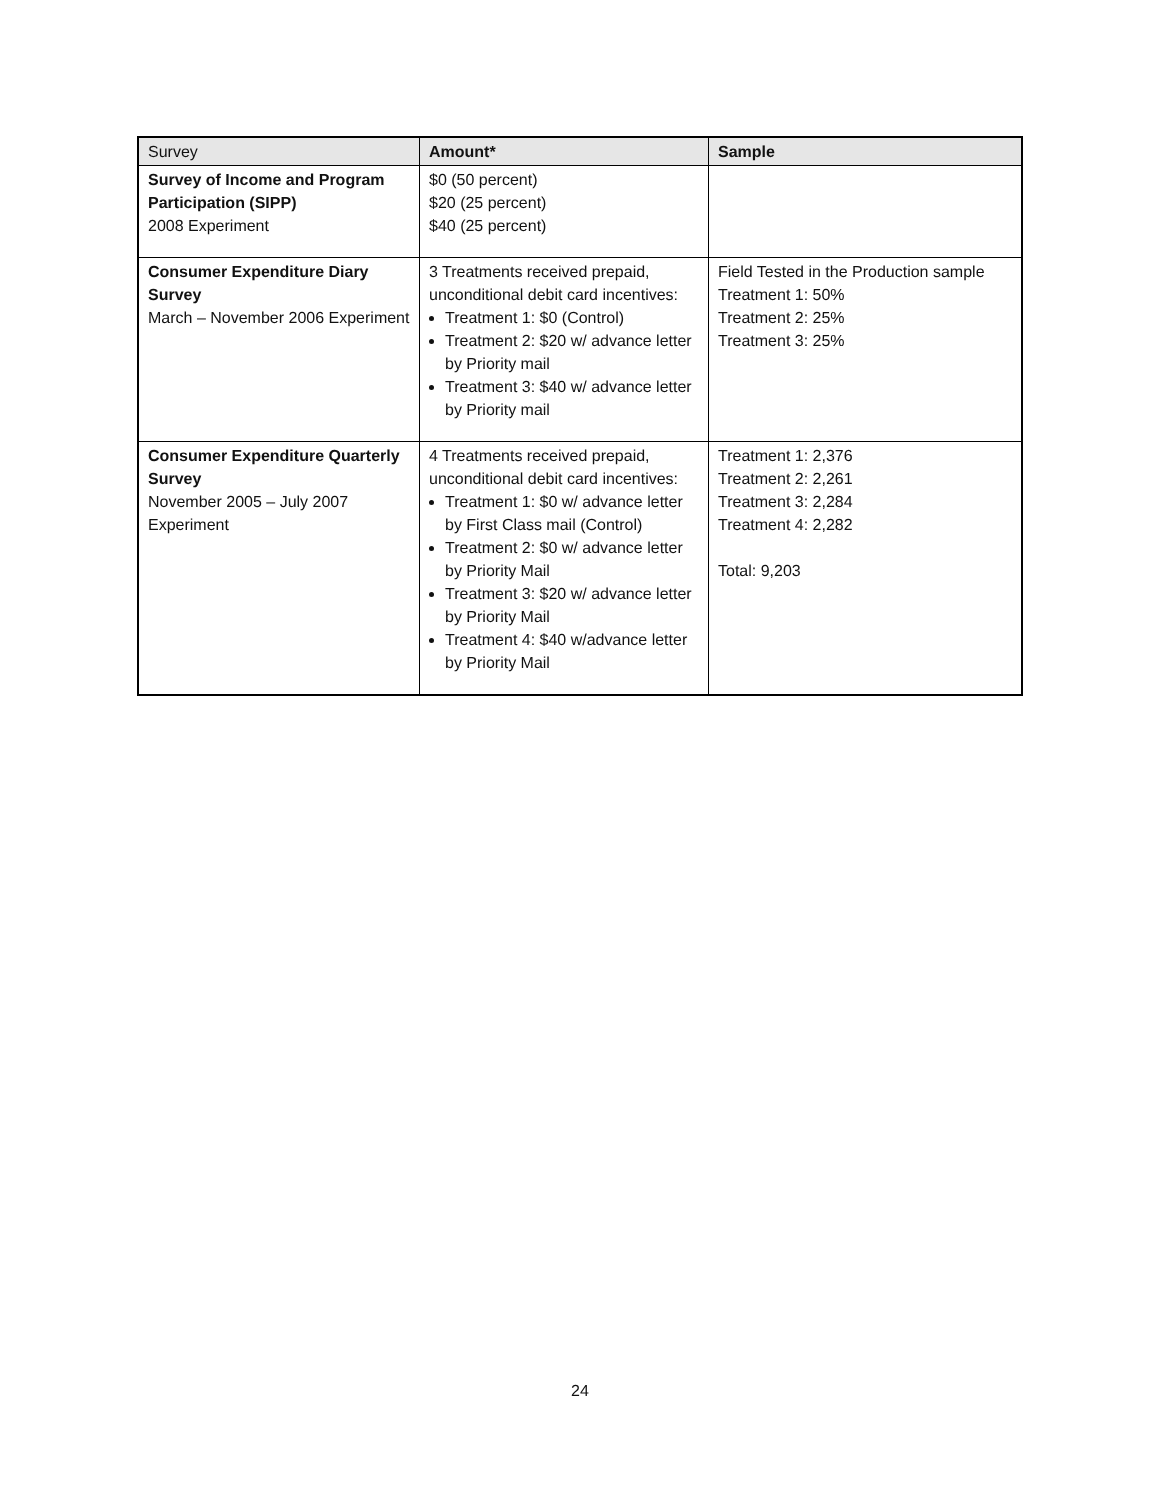| Survey | Amount* | Sample |
| --- | --- | --- |
| Survey of Income and Program Participation (SIPP) 2008 Experiment | $0 (50 percent) $20 (25 percent) $40 (25 percent) | |
| Consumer Expenditure Diary Survey March – November 2006 Experiment | 3 Treatments received prepaid, unconditional debit card incentives: Treatment 1: $0 (Control) Treatment 2: $20 w/ advance letter by Priority mail Treatment 3: $40 w/ advance letter by Priority mail | Field Tested in the Production sample Treatment 1: 50% Treatment 2: 25% Treatment 3: 25% |
| Consumer Expenditure Quarterly Survey November 2005 – July 2007 Experiment | 4 Treatments received prepaid, unconditional debit card incentives: Treatment 1: $0 w/ advance letter by First Class mail (Control) Treatment 2: $0 w/ advance letter by Priority Mail Treatment 3: $20 w/ advance letter by Priority Mail Treatment 4: $40 w/advance letter by Priority Mail | Treatment 1: 2,376 Treatment 2: 2,261 Treatment 3: 2,284 Treatment 4: 2,282 Total: 9,203 |
24